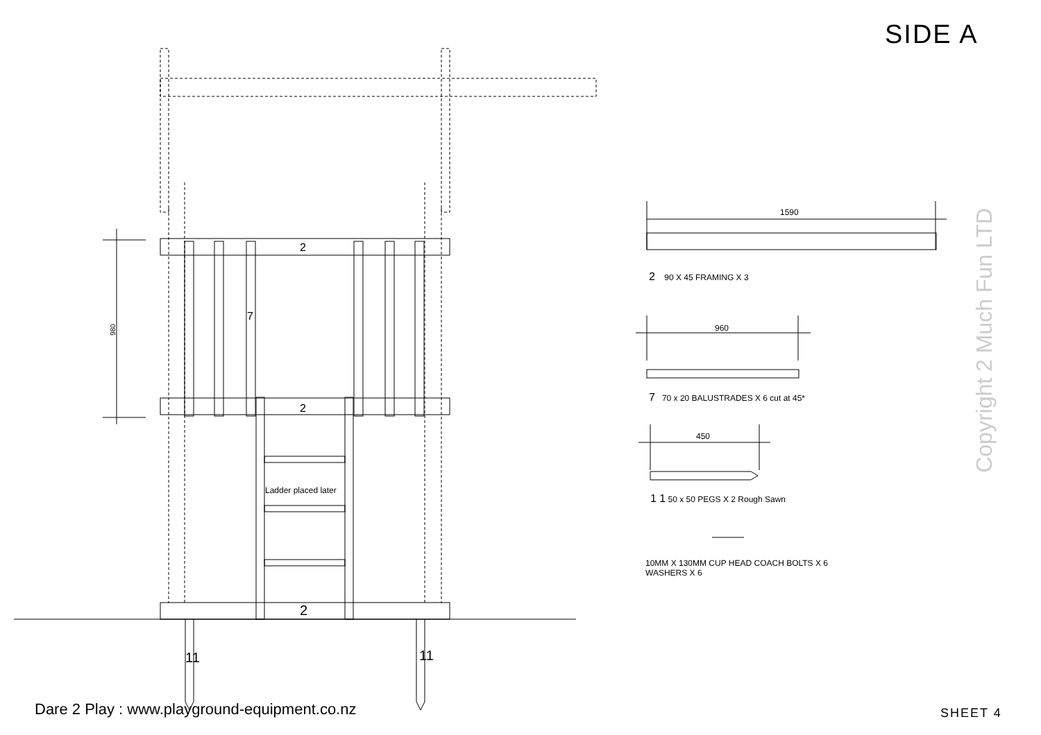SIDE A
Copyright 2 Much Fun LTD
2
2
2
7
980
Ladder placed later
11 11
1590
2 90 X 45 FRAMING X 3
960
7 70 x 20 BALUSTRADES X 6 cut at 45*
450
1 1 50 x 50 PEGS X 2 Rough Sawn
10MM X 130MM CUP HEAD COACH BOLTS X 6
WASHERS X 6
Dare 2 Play : www.playground-equipment.co.nz
SHEET 4